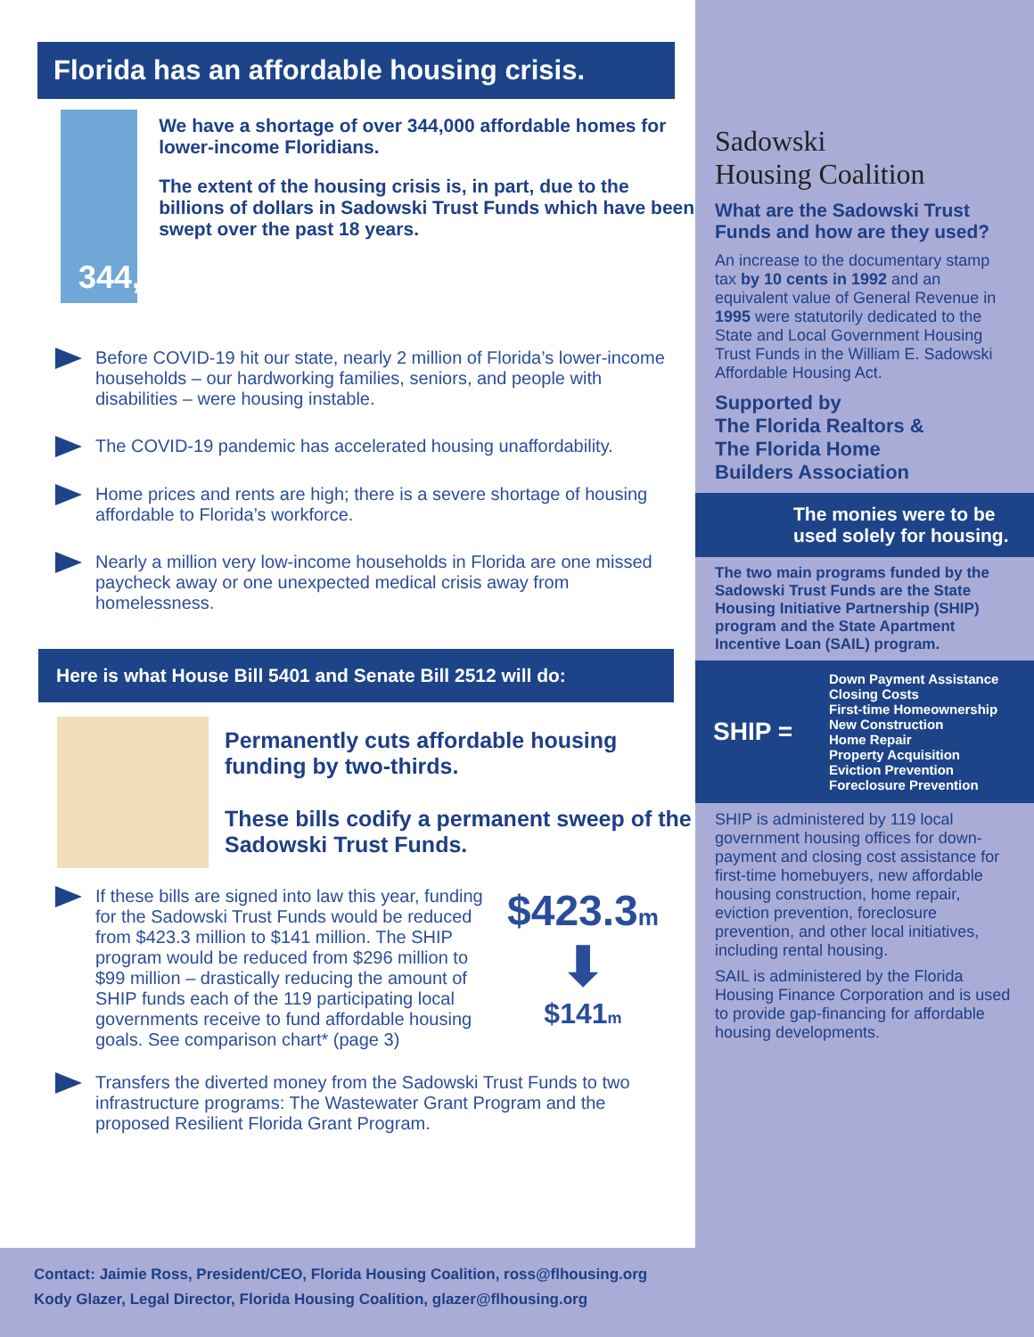Florida has an affordable housing crisis.
344,000
We have a shortage of over 344,000 affordable homes for lower-income Floridians.
The extent of the housing crisis is, in part, due to the billions of dollars in Sadowski Trust Funds which have been swept over the past 18 years.
Before COVID-19 hit our state, nearly 2 million of Florida’s lower-income households – our hardworking families, seniors, and people with disabilities – were housing instable.
The COVID-19 pandemic has accelerated housing unaffordability.
Home prices and rents are high; there is a severe shortage of housing affordable to Florida’s workforce.
Nearly a million very low-income households in Florida are one missed paycheck away or one unexpected medical crisis away from homelessness.
Here is what House Bill 5401 and Senate Bill 2512 will do:
Permanently cuts affordable housing funding by two-thirds.
These bills codify a permanent sweep of the Sadowski Trust Funds.
If these bills are signed into law this year, funding for the Sadowski Trust Funds would be reduced from $423.3 million to $141 million. The SHIP program would be reduced from $296 million to $99 million – drastically reducing the amount of SHIP funds each of the 119 participating local governments receive to fund affordable housing goals. See comparison chart* (page 3)
$423.3m
⬇
$141m
Transfers the diverted money from the Sadowski Trust Funds to two infrastructure programs: The Wastewater Grant Program and the proposed Resilient Florida Grant Program.
Contact: Jaimie Ross, President/CEO, Florida Housing Coalition, ross@flhousing.org
Kody Glazer, Legal Director, Florida Housing Coalition, glazer@flhousing.org
Sadowski
Housing Coalition
What are the Sadowski Trust Funds and how are they used?
An increase to the documentary stamp tax by 10 cents in 1992 and an equivalent value of General Revenue in 1995 were statutorily dedicated to the State and Local Government Housing Trust Funds in the William E. Sadowski Affordable Housing Act.
Supported by
The Florida Realtors &
The Florida Home
Builders Association
The monies were to be used solely for housing.
The two main programs funded by the Sadowski Trust Funds are the State Housing Initiative Partnership (SHIP) program and the State Apartment Incentive Loan (SAIL) program.
SHIP =
Down Payment Assistance
Closing Costs
First-time Homeownership
New Construction
Home Repair
Property Acquisition
Eviction Prevention
Foreclosure Prevention
SHIP is administered by 119 local government housing offices for down-payment and closing cost assistance for first-time homebuyers, new affordable housing construction, home repair, eviction prevention, foreclosure prevention, and other local initiatives, including rental housing.
SAIL is administered by the Florida Housing Finance Corporation and is used to provide gap-financing for affordable housing developments.